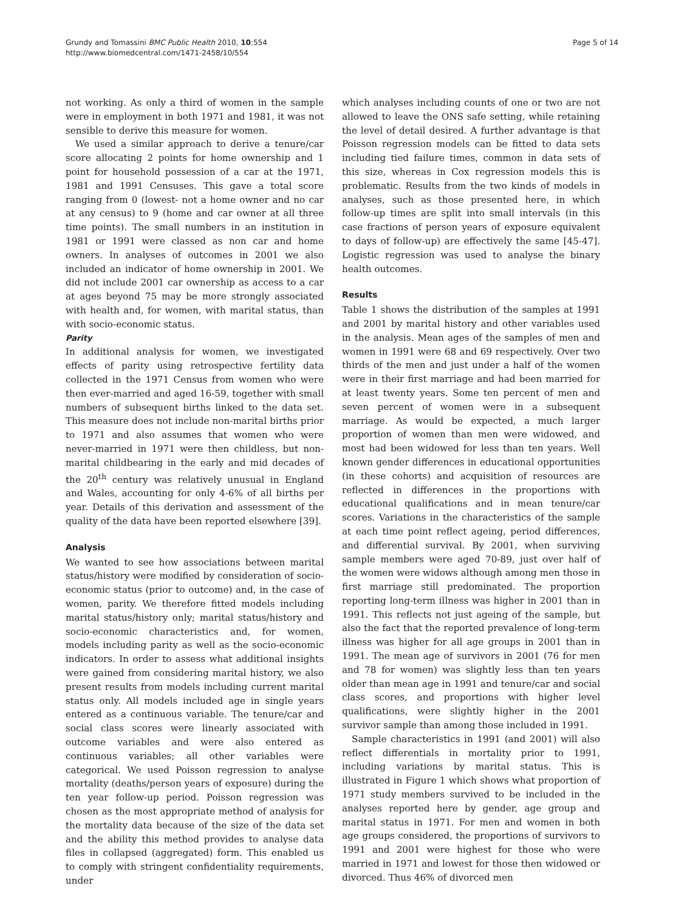Grundy and Tomassini BMC Public Health 2010, 10:554
http://www.biomedcentral.com/1471-2458/10/554
Page 5 of 14
not working. As only a third of women in the sample were in employment in both 1971 and 1981, it was not sensible to derive this measure for women.
We used a similar approach to derive a tenure/car score allocating 2 points for home ownership and 1 point for household possession of a car at the 1971, 1981 and 1991 Censuses. This gave a total score ranging from 0 (lowest- not a home owner and no car at any census) to 9 (home and car owner at all three time points). The small numbers in an institution in 1981 or 1991 were classed as non car and home owners. In analyses of outcomes in 2001 we also included an indicator of home ownership in 2001. We did not include 2001 car ownership as access to a car at ages beyond 75 may be more strongly associated with health and, for women, with marital status, than with socio-economic status.
Parity
In additional analysis for women, we investigated effects of parity using retrospective fertility data collected in the 1971 Census from women who were then ever-married and aged 16-59, together with small numbers of subsequent births linked to the data set. This measure does not include non-marital births prior to 1971 and also assumes that women who were never-married in 1971 were then childless, but non-marital childbearing in the early and mid decades of the 20<sup>th</sup> century was relatively unusual in England and Wales, accounting for only 4-6% of all births per year. Details of this derivation and assessment of the quality of the data have been reported elsewhere [39].
Analysis
We wanted to see how associations between marital status/history were modified by consideration of socio-economic status (prior to outcome) and, in the case of women, parity. We therefore fitted models including marital status/history only; marital status/history and socio-economic characteristics and, for women, models including parity as well as the socio-economic indicators. In order to assess what additional insights were gained from considering marital history, we also present results from models including current marital status only. All models included age in single years entered as a continuous variable. The tenure/car and social class scores were linearly associated with outcome variables and were also entered as continuous variables; all other variables were categorical. We used Poisson regression to analyse mortality (deaths/person years of exposure) during the ten year follow-up period. Poisson regression was chosen as the most appropriate method of analysis for the mortality data because of the size of the data set and the ability this method provides to analyse data files in collapsed (aggregated) form. This enabled us to comply with stringent confidentiality requirements, under
which analyses including counts of one or two are not allowed to leave the ONS safe setting, while retaining the level of detail desired. A further advantage is that Poisson regression models can be fitted to data sets including tied failure times, common in data sets of this size, whereas in Cox regression models this is problematic. Results from the two kinds of models in analyses, such as those presented here, in which follow-up times are split into small intervals (in this case fractions of person years of exposure equivalent to days of follow-up) are effectively the same [45-47]. Logistic regression was used to analyse the binary health outcomes.
Results
Table 1 shows the distribution of the samples at 1991 and 2001 by marital history and other variables used in the analysis. Mean ages of the samples of men and women in 1991 were 68 and 69 respectively. Over two thirds of the men and just under a half of the women were in their first marriage and had been married for at least twenty years. Some ten percent of men and seven percent of women were in a subsequent marriage. As would be expected, a much larger proportion of women than men were widowed, and most had been widowed for less than ten years. Well known gender differences in educational opportunities (in these cohorts) and acquisition of resources are reflected in differences in the proportions with educational qualifications and in mean tenure/car scores. Variations in the characteristics of the sample at each time point reflect ageing, period differences, and differential survival. By 2001, when surviving sample members were aged 70-89, just over half of the women were widows although among men those in first marriage still predominated. The proportion reporting long-term illness was higher in 2001 than in 1991. This reflects not just ageing of the sample, but also the fact that the reported prevalence of long-term illness was higher for all age groups in 2001 than in 1991. The mean age of survivors in 2001 (76 for men and 78 for women) was slightly less than ten years older than mean age in 1991 and tenure/car and social class scores, and proportions with higher level qualifications, were slightly higher in the 2001 survivor sample than among those included in 1991.
Sample characteristics in 1991 (and 2001) will also reflect differentials in mortality prior to 1991, including variations by marital status. This is illustrated in Figure 1 which shows what proportion of 1971 study members survived to be included in the analyses reported here by gender, age group and marital status in 1971. For men and women in both age groups considered, the proportions of survivors to 1991 and 2001 were highest for those who were married in 1971 and lowest for those then widowed or divorced. Thus 46% of divorced men